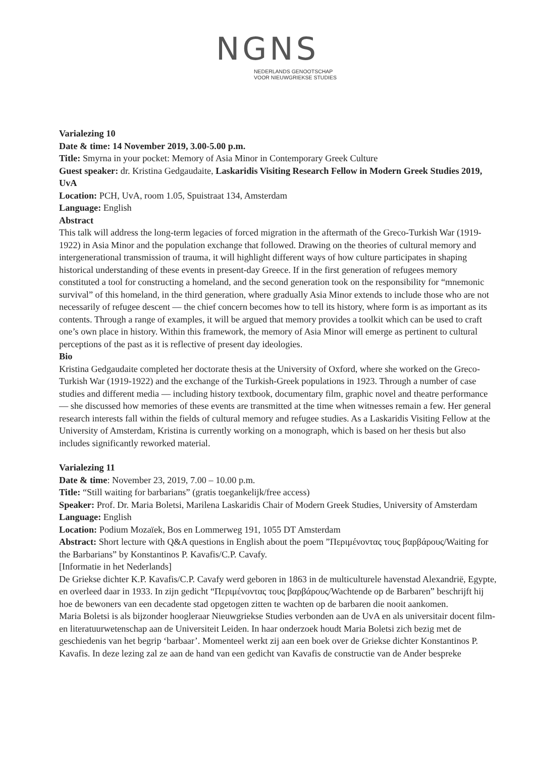NGNS
NEDERLANDS GENOOTSCHAP
VOOR NIEUWGRIEKSE STUDIES
Varialezing 10
Date & time: 14 November 2019, 3.00-5.00 p.m.
Title: Smyrna in your pocket: Memory of Asia Minor in Contemporary Greek Culture
Guest speaker: dr. Kristina Gedgaudaite, Laskaridis Visiting Research Fellow in Modern Greek Studies 2019, UvA
Location: PCH, UvA, room 1.05, Spuistraat 134, Amsterdam
Language: English
Abstract
This talk will address the long-term legacies of forced migration in the aftermath of the Greco-Turkish War (1919-1922) in Asia Minor and the population exchange that followed. Drawing on the theories of cultural memory and intergenerational transmission of trauma, it will highlight different ways of how culture participates in shaping historical understanding of these events in present-day Greece. If in the first generation of refugees memory constituted a tool for constructing a homeland, and the second generation took on the responsibility for “mnemonic survival” of this homeland, in the third generation, where gradually Asia Minor extends to include those who are not necessarily of refugee descent — the chief concern becomes how to tell its history, where form is as important as its contents. Through a range of examples, it will be argued that memory provides a toolkit which can be used to craft one’s own place in history. Within this framework, the memory of Asia Minor will emerge as pertinent to cultural perceptions of the past as it is reflective of present day ideologies.
Bio
Kristina Gedgaudaite completed her doctorate thesis at the University of Oxford, where she worked on the Greco-Turkish War (1919-1922) and the exchange of the Turkish-Greek populations in 1923. Through a number of case studies and different media — including history textbook, documentary film, graphic novel and theatre performance — she discussed how memories of these events are transmitted at the time when witnesses remain a few. Her general research interests fall within the fields of cultural memory and refugee studies. As a Laskaridis Visiting Fellow at the University of Amsterdam, Kristina is currently working on a monograph, which is based on her thesis but also includes significantly reworked material.
Varialezing 11
Date & time: November 23, 2019, 7.00 – 10.00 p.m.
Title: “Still waiting for barbarians” (gratis toegankelijk/free access)
Speaker: Prof. Dr. Maria Boletsi, Marilena Laskaridis Chair of Modern Greek Studies, University of Amsterdam
Language: English
Location: Podium Mozaïek, Bos en Lommerweg 191, 1055 DT Amsterdam
Abstract: Short lecture with Q&A questions in English about the poem ”Περιμένοντας τους βαρβάρους/Waiting for the Barbarians” by Konstantinos P. Kavafis/C.P. Cavafy.
[Informatie in het Nederlands]
De Griekse dichter K.P. Kavafis/C.P. Cavafy werd geboren in 1863 in de multiculturele havenstad Alexandrië, Egypte, en overleed daar in 1933. In zijn gedicht “Περιμένοντας τους βαρβάρους/Wachtende op de Barbaren” beschrijft hij hoe de bewoners van een decadente stad opgetogen zitten te wachten op de barbaren die nooit aankomen.
Maria Boletsi is als bijzonder hoogleraar Nieuwgriekse Studies verbonden aan de UvA en als universitair docent film- en literatuurwetenschap aan de Universiteit Leiden. In haar onderzoek houdt Maria Boletsi zich bezig met de geschiedenis van het begrip ‘barbaar’. Momenteel werkt zij aan een boek over de Griekse dichter Konstantinos P. Kavafis. In deze lezing zal ze aan de hand van een gedicht van Kavafis de constructie van de Ander bespreke